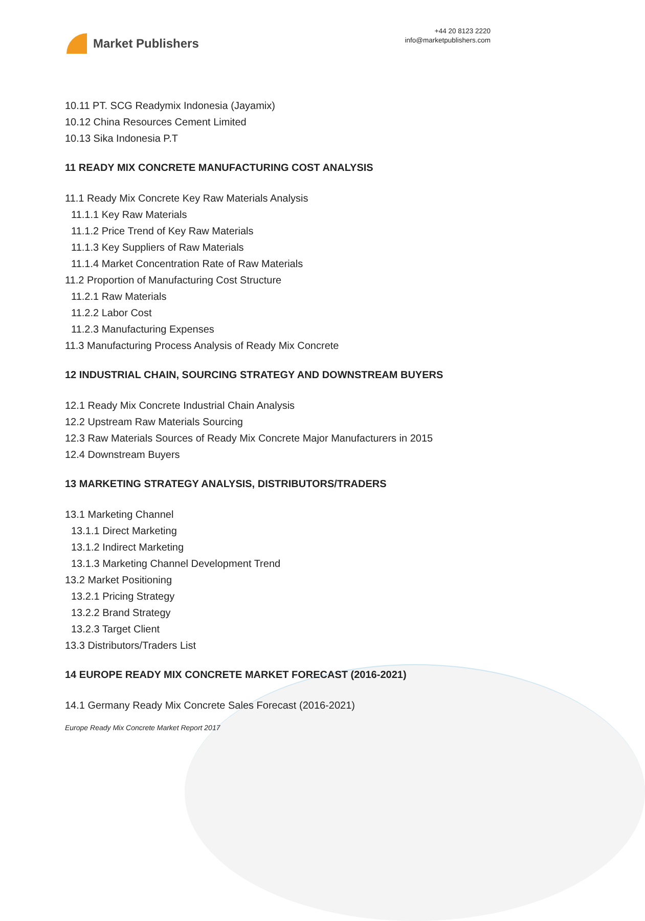Market Publishers
+44 20 8123 2220
info@marketpublishers.com
10.11 PT. SCG Readymix Indonesia (Jayamix)
10.12 China Resources Cement Limited
10.13 Sika Indonesia P.T
11 READY MIX CONCRETE MANUFACTURING COST ANALYSIS
11.1 Ready Mix Concrete Key Raw Materials Analysis
11.1.1 Key Raw Materials
11.1.2 Price Trend of Key Raw Materials
11.1.3 Key Suppliers of Raw Materials
11.1.4 Market Concentration Rate of Raw Materials
11.2 Proportion of Manufacturing Cost Structure
11.2.1 Raw Materials
11.2.2 Labor Cost
11.2.3 Manufacturing Expenses
11.3 Manufacturing Process Analysis of Ready Mix Concrete
12 INDUSTRIAL CHAIN, SOURCING STRATEGY AND DOWNSTREAM BUYERS
12.1 Ready Mix Concrete Industrial Chain Analysis
12.2 Upstream Raw Materials Sourcing
12.3 Raw Materials Sources of Ready Mix Concrete Major Manufacturers in 2015
12.4 Downstream Buyers
13 MARKETING STRATEGY ANALYSIS, DISTRIBUTORS/TRADERS
13.1 Marketing Channel
13.1.1 Direct Marketing
13.1.2 Indirect Marketing
13.1.3 Marketing Channel Development Trend
13.2 Market Positioning
13.2.1 Pricing Strategy
13.2.2 Brand Strategy
13.2.3 Target Client
13.3 Distributors/Traders List
14 EUROPE READY MIX CONCRETE MARKET FORECAST (2016-2021)
14.1 Germany Ready Mix Concrete Sales Forecast (2016-2021)
Europe Ready Mix Concrete Market Report 2017